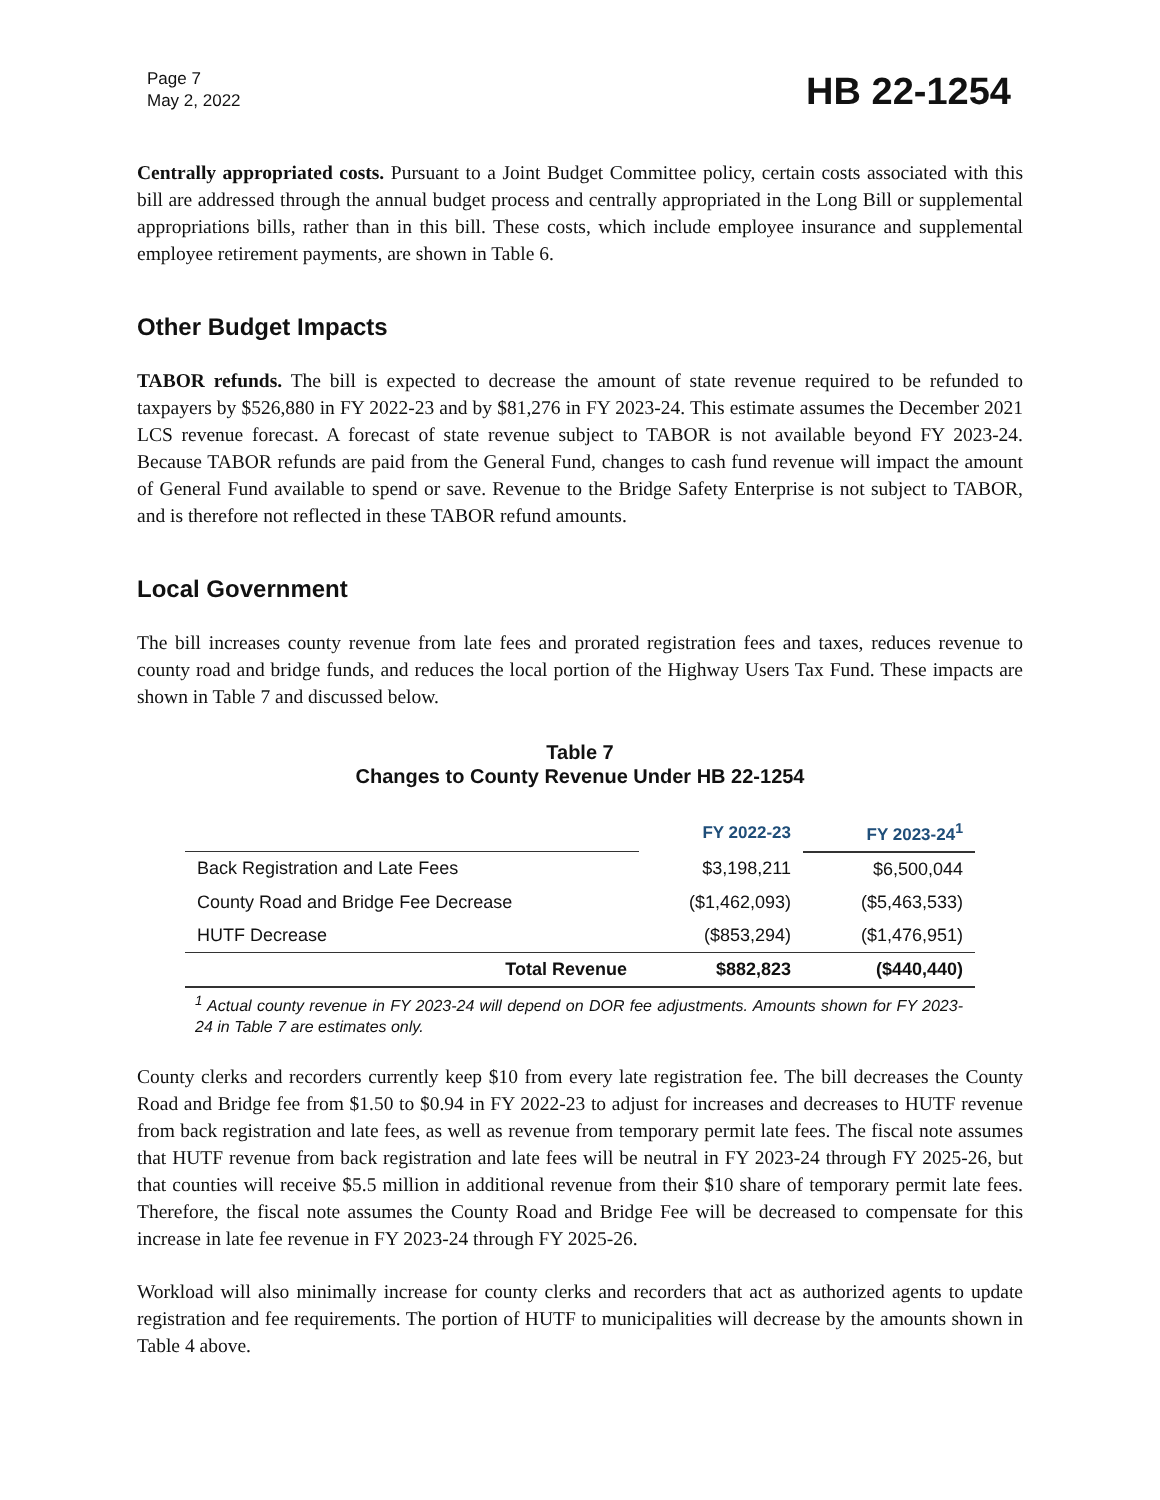Page 7
May 2, 2022
HB 22-1254
Centrally appropriated costs. Pursuant to a Joint Budget Committee policy, certain costs associated with this bill are addressed through the annual budget process and centrally appropriated in the Long Bill or supplemental appropriations bills, rather than in this bill. These costs, which include employee insurance and supplemental employee retirement payments, are shown in Table 6.
Other Budget Impacts
TABOR refunds. The bill is expected to decrease the amount of state revenue required to be refunded to taxpayers by $526,880 in FY 2022-23 and by $81,276 in FY 2023-24. This estimate assumes the December 2021 LCS revenue forecast. A forecast of state revenue subject to TABOR is not available beyond FY 2023-24. Because TABOR refunds are paid from the General Fund, changes to cash fund revenue will impact the amount of General Fund available to spend or save. Revenue to the Bridge Safety Enterprise is not subject to TABOR, and is therefore not reflected in these TABOR refund amounts.
Local Government
The bill increases county revenue from late fees and prorated registration fees and taxes, reduces revenue to county road and bridge funds, and reduces the local portion of the Highway Users Tax Fund. These impacts are shown in Table 7 and discussed below.
Table 7
Changes to County Revenue Under HB 22-1254
| | FY 2022-23 | FY 2023-24<sup>1</sup> |
| --- | --- | --- |
| Back Registration and Late Fees | $3,198,211 | $6,500,044 |
| County Road and Bridge Fee Decrease | ($1,462,093) | ($5,463,533) |
| HUTF Decrease | ($853,294) | ($1,476,951) |
| Total Revenue | $882,823 | ($440,440) |
<sup>1</sup> Actual county revenue in FY 2023-24 will depend on DOR fee adjustments. Amounts shown for FY 2023-24 in Table 7 are estimates only.
County clerks and recorders currently keep $10 from every late registration fee. The bill decreases the County Road and Bridge fee from $1.50 to $0.94 in FY 2022-23 to adjust for increases and decreases to HUTF revenue from back registration and late fees, as well as revenue from temporary permit late fees. The fiscal note assumes that HUTF revenue from back registration and late fees will be neutral in FY 2023-24 through FY 2025-26, but that counties will receive $5.5 million in additional revenue from their $10 share of temporary permit late fees. Therefore, the fiscal note assumes the County Road and Bridge Fee will be decreased to compensate for this increase in late fee revenue in FY 2023-24 through FY 2025-26.
Workload will also minimally increase for county clerks and recorders that act as authorized agents to update registration and fee requirements. The portion of HUTF to municipalities will decrease by the amounts shown in Table 4 above.